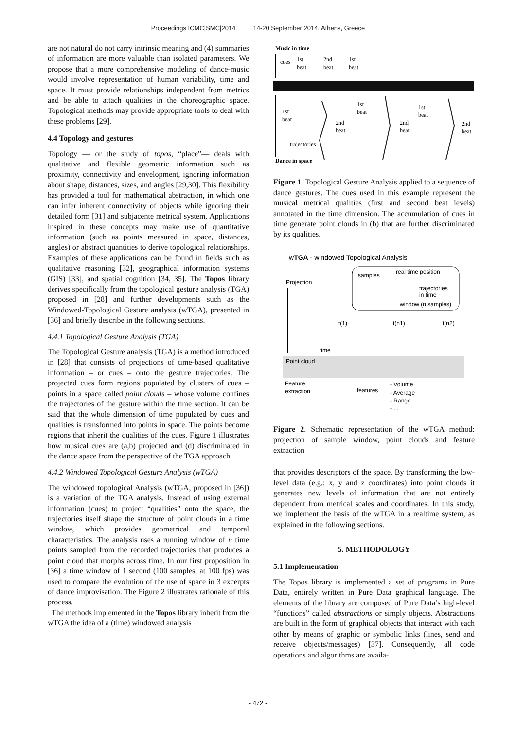Proceedings ICMC|SMC|2014 14-20 September 2014, Athens, Greece
are not natural do not carry intrinsic meaning and (4) summaries of information are more valuable than isolated parameters. We propose that a more comprehensive modeling of dance-music would involve representation of human variability, time and space. It must provide relationships independent from metrics and be able to attach qualities in the choreographic space. Topological methods may provide appropriate tools to deal with these problems [29].
4.4 Topology and gestures
Topology — or the study of topos, “place”— deals with qualitative and flexible geometric information such as proximity, connectivity and envelopment, ignoring information about shape, distances, sizes, and angles [29,30]. This flexibility has provided a tool for mathematical abstraction, in which one can infer inherent connectivity of objects while ignoring their detailed form [31] and subjacente metrical system. Applications inspired in these concepts may make use of quantitative information (such as points measured in space, distances, angles) or abstract quantities to derive topological relationships. Examples of these applications can be found in fields such as qualitative reasoning [32], geographical information systems (GIS) [33], and spatial cognition [34, 35]. The Topos library derives specifically from the topological gesture analysis (TGA) proposed in [28] and further developments such as the Windowed-Topological Gesture analysis (wTGA), presented in [36] and briefly describe in the following sections.
4.4.1 Topological Gesture Analysis (TGA)
The Topological Gesture analysis (TGA) is a method introduced in [28] that consists of projections of time-based qualitative information – or cues – onto the gesture trajectories. The projected cues form regions populated by clusters of cues – points in a space called point clouds – whose volume confines the trajectories of the gesture within the time section. It can be said that the whole dimension of time populated by cues and qualities is transformed into points in space. The points become regions that inherit the qualities of the cues. Figure 1 illustrates how musical cues are (a,b) projected and (d) discriminated in the dance space from the perspective of the TGA approach.
4.4.2 Windowed Topological Gesture Analysis (wTGA)
The windowed topological Analysis (wTGA, proposed in [36]) is a variation of the TGA analysis. Instead of using external information (cues) to project “qualities” onto the space, the trajectories itself shape the structure of point clouds in a time window, which provides geometrical and temporal characteristics. The analysis uses a running window of n time points sampled from the recorded trajectories that produces a point cloud that morphs across time. In our first proposition in [36] a time window of 1 second (100 samples, at 100 fps) was used to compare the evolution of the use of space in 3 excerpts of dance improvisation. The Figure 2 illustrates rationale of this process.
The methods implemented in the Topos library inherit from the wTGA the idea of a (time) windowed analysis
Music in time
cues
1st
beat
2nd
beat
1st
beat
1st
beat
2nd
beat
1st
beat
2nd
beat
1st
beat
2nd
beat
trajectories
Dance in space
Figure 1. Topological Gesture Analysis applied to a sequence of dance gestures. The cues used in this example represent the musical metrical qualities (first and second beat levels) annotated in the time dimension. The accumulation of cues in time generate point clouds in (b) that are further discriminated by its qualities.
wTGA - windowed Topological Analysis
samples
real time position
trajectories
in time
window (n samples)
Projection
t(1)
t(n1)
t(n2)
time
Point cloud
Feature
extraction
features
- Volume
- Average
- Range
- ...
Figure 2. Schematic representation of the wTGA method: projection of sample window, point clouds and feature extraction
that provides descriptors of the space. By transforming the low-level data (e.g.: x, y and z coordinates) into point clouds it generates new levels of information that are not entirely dependent from metrical scales and coordinates. In this study, we implement the basis of the wTGA in a realtime system, as explained in the following sections.
5. METHODOLOGY
5.1 Implementation
The Topos library is implemented a set of programs in Pure Data, entirely written in Pure Data graphical language. The elements of the library are composed of Pure Data’s high-level “functions” called abstractions or simply objects. Abstractions are built in the form of graphical objects that interact with each other by means of graphic or symbolic links (lines, send and receive objects/messages) [37]. Consequently, all code operations and algorithms are availa-
- 472 -